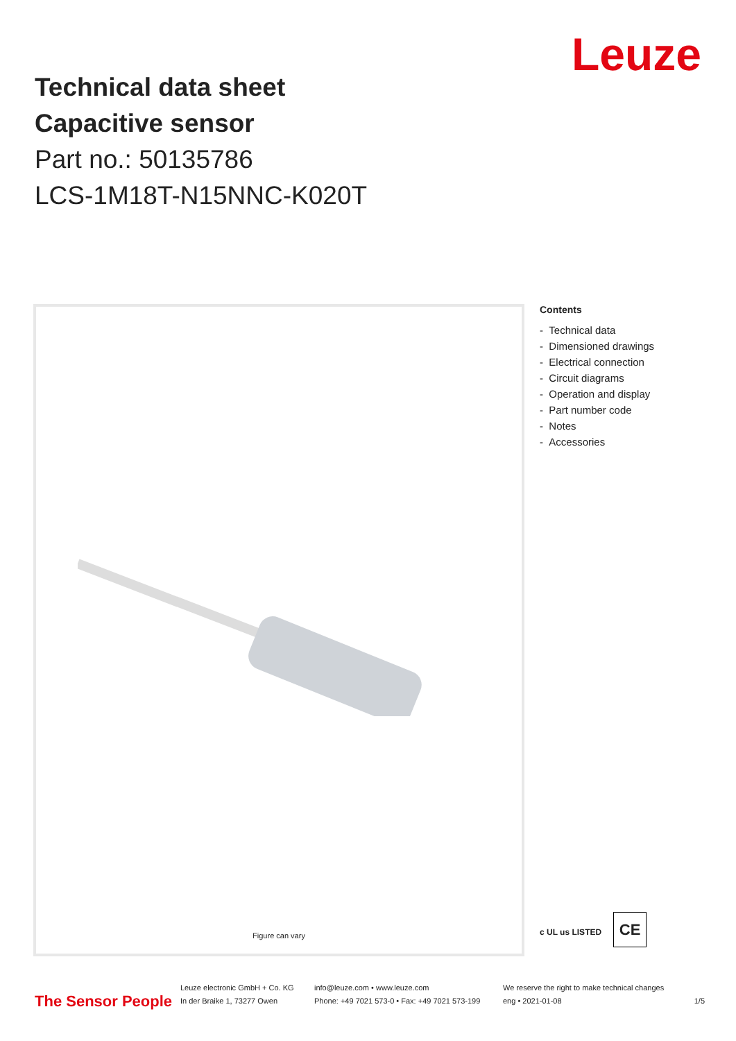Leuze
Technical data sheet
Capacitive sensor
Part no.: 50135786
LCS-1M18T-N15NNC-K020T
Figure can vary
Contents
- Technical data
- Dimensioned drawings
- Electrical connection
- Circuit diagrams
- Operation and display
- Part number code
- Notes
- Accessories
c UL us LISTED CE
The Sensor People
Leuze electronic GmbH + Co. KG
In der Braike 1, 73277 Owen
info@leuze.com • www.leuze.com
Phone: +49 7021 573-0 • Fax: +49 7021 573-199
We reserve the right to make technical changes
eng • 2021-01-08
1/5